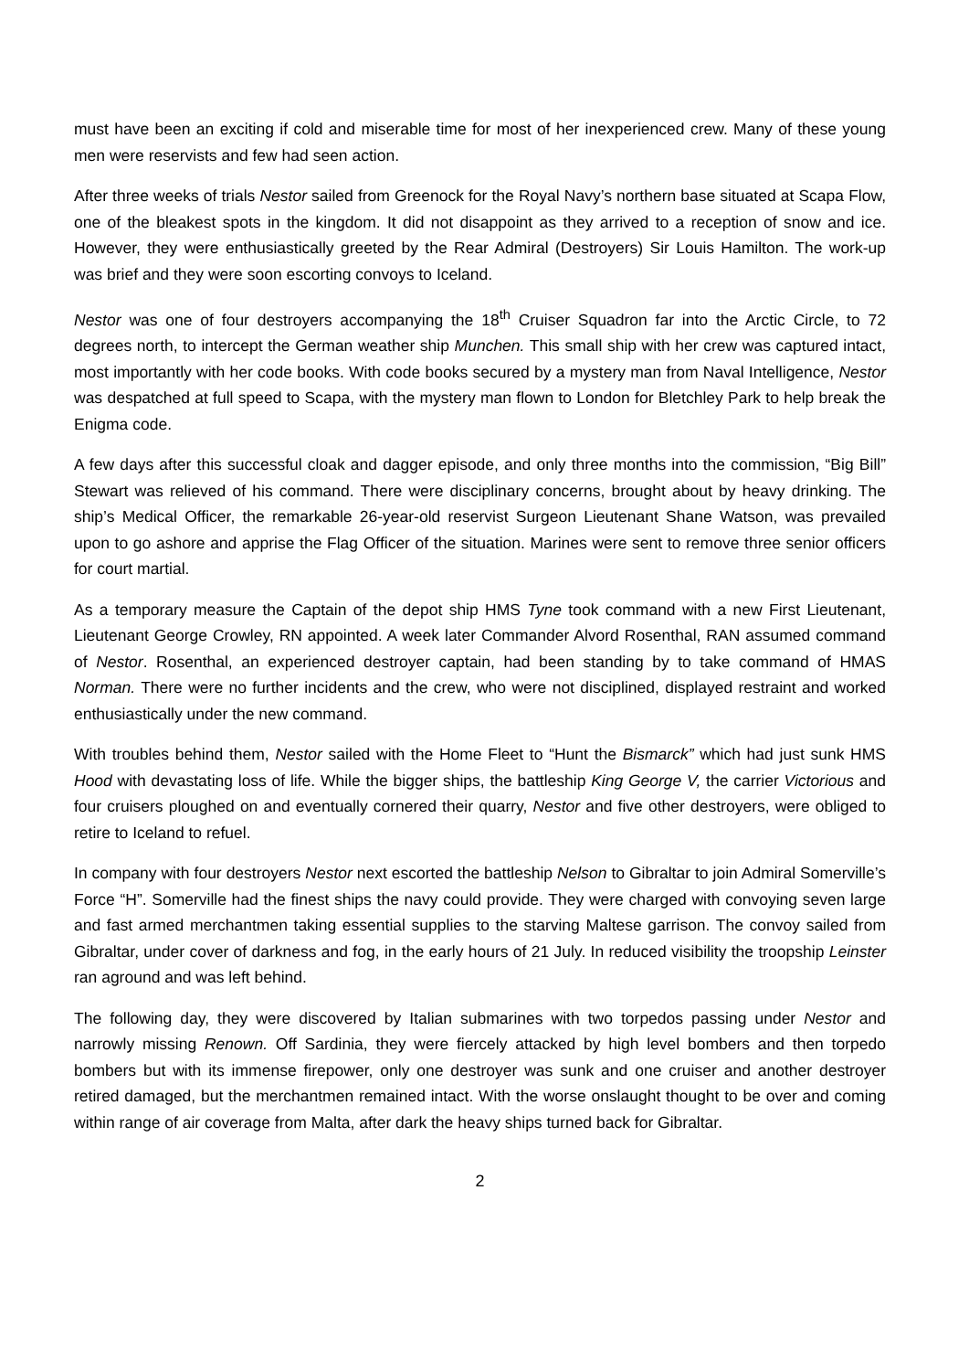must have been an exciting if cold and miserable time for most of her inexperienced crew. Many of these young men were reservists and few had seen action.
After three weeks of trials Nestor sailed from Greenock for the Royal Navy’s northern base situated at Scapa Flow, one of the bleakest spots in the kingdom. It did not disappoint as they arrived to a reception of snow and ice. However, they were enthusiastically greeted by the Rear Admiral (Destroyers) Sir Louis Hamilton. The work-up was brief and they were soon escorting convoys to Iceland.
Nestor was one of four destroyers accompanying the 18<sup>th</sup> Cruiser Squadron far into the Arctic Circle, to 72 degrees north, to intercept the German weather ship Munchen. This small ship with her crew was captured intact, most importantly with her code books. With code books secured by a mystery man from Naval Intelligence, Nestor was despatched at full speed to Scapa, with the mystery man flown to London for Bletchley Park to help break the Enigma code.
A few days after this successful cloak and dagger episode, and only three months into the commission, “Big Bill” Stewart was relieved of his command. There were disciplinary concerns, brought about by heavy drinking. The ship’s Medical Officer, the remarkable 26-year-old reservist Surgeon Lieutenant Shane Watson, was prevailed upon to go ashore and apprise the Flag Officer of the situation. Marines were sent to remove three senior officers for court martial.
As a temporary measure the Captain of the depot ship HMS Tyne took command with a new First Lieutenant, Lieutenant George Crowley, RN appointed. A week later Commander Alvord Rosenthal, RAN assumed command of Nestor. Rosenthal, an experienced destroyer captain, had been standing by to take command of HMAS Norman. There were no further incidents and the crew, who were not disciplined, displayed restraint and worked enthusiastically under the new command.
With troubles behind them, Nestor sailed with the Home Fleet to “Hunt the Bismarck” which had just sunk HMS Hood with devastating loss of life. While the bigger ships, the battleship King George V, the carrier Victorious and four cruisers ploughed on and eventually cornered their quarry, Nestor and five other destroyers, were obliged to retire to Iceland to refuel.
In company with four destroyers Nestor next escorted the battleship Nelson to Gibraltar to join Admiral Somerville’s Force “H”. Somerville had the finest ships the navy could provide. They were charged with convoying seven large and fast armed merchantmen taking essential supplies to the starving Maltese garrison. The convoy sailed from Gibraltar, under cover of darkness and fog, in the early hours of 21 July. In reduced visibility the troopship Leinster ran aground and was left behind.
The following day, they were discovered by Italian submarines with two torpedos passing under Nestor and narrowly missing Renown. Off Sardinia, they were fiercely attacked by high level bombers and then torpedo bombers but with its immense firepower, only one destroyer was sunk and one cruiser and another destroyer retired damaged, but the merchantmen remained intact. With the worse onslaught thought to be over and coming within range of air coverage from Malta, after dark the heavy ships turned back for Gibraltar.
2